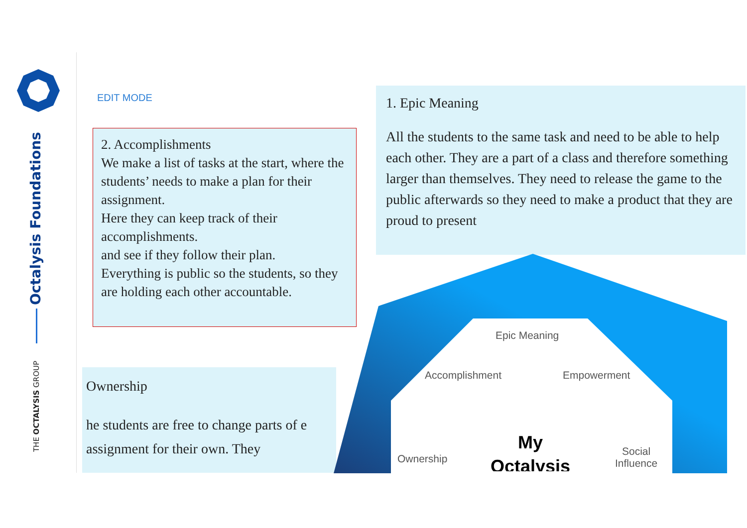Octalysis Foundations
THE OCTALYSIS GROUP
EDIT MODE
2. Accomplishments
We make a list of tasks at the start, where the students’ needs to make a plan for their assignment.
Here they can keep track of their accomplishments.
and see if they follow their plan.
Everything is public so the students, so they are holding each other accountable.
1. Epic Meaning
All the students to the same task and need to be able to help each other. They are a part of a class and therefore something larger than themselves. They need to release the game to the public afterwards so they need to make a product that they are proud to present
Ownership
he students are free to change parts of e assignment for their own. They
Epic Meaning
Accomplishment Empowerment
Ownership
Social
Influence
My
Octalysis